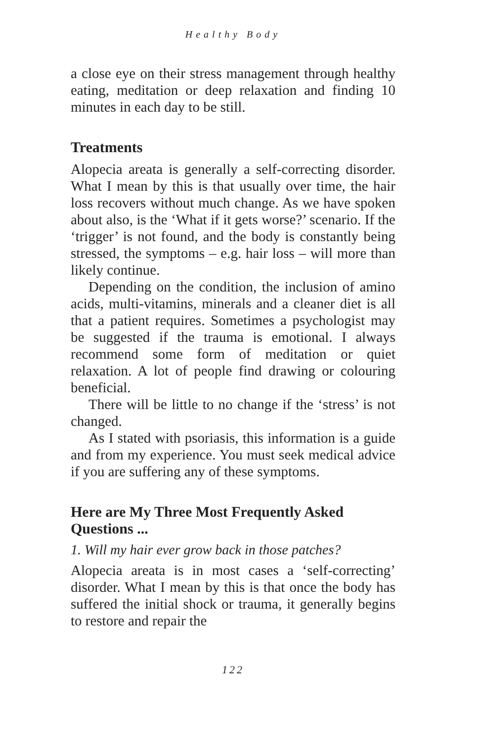Healthy Body
a close eye on their stress management through healthy eating, meditation or deep relaxation and finding 10 minutes in each day to be still.
Treatments
Alopecia areata is generally a self-correcting disorder. What I mean by this is that usually over time, the hair loss recovers without much change. As we have spoken about also, is the ‘What if it gets worse?’ scenario. If the ‘trigger’ is not found, and the body is constantly being stressed, the symptoms – e.g. hair loss – will more than likely continue.
Depending on the condition, the inclusion of amino acids, multi-vitamins, minerals and a cleaner diet is all that a patient requires. Sometimes a psychologist may be suggested if the trauma is emotional. I always recommend some form of meditation or quiet relaxation. A lot of people find drawing or colouring beneficial.
There will be little to no change if the ‘stress’ is not changed.
As I stated with psoriasis, this information is a guide and from my experience. You must seek medical advice if you are suffering any of these symptoms.
Here are My Three Most Frequently Asked Questions ...
1. Will my hair ever grow back in those patches?
Alopecia areata is in most cases a ‘self-correcting’ disorder. What I mean by this is that once the body has suffered the initial shock or trauma, it generally begins to restore and repair the
122